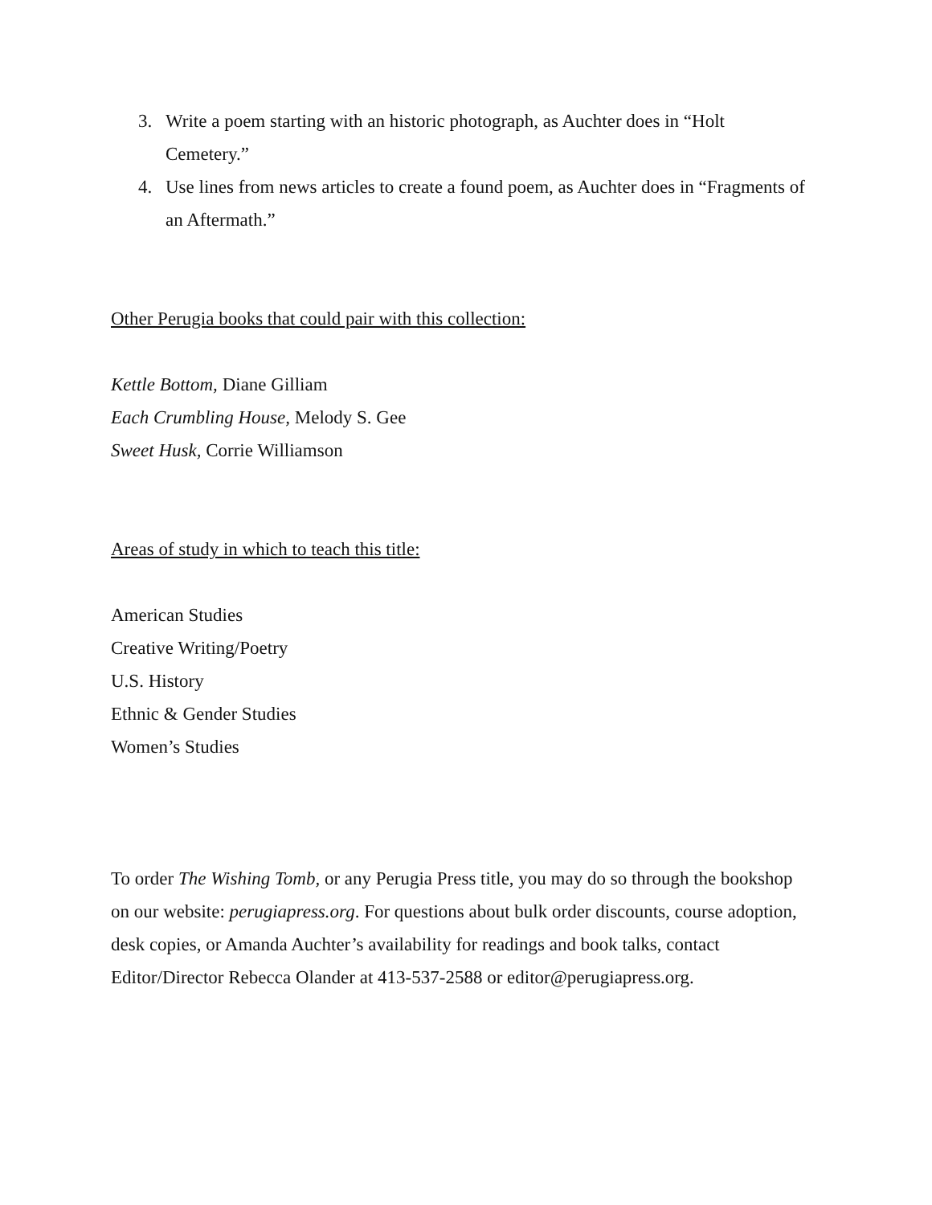3. Write a poem starting with an historic photograph, as Auchter does in “Holt Cemetery.”
4. Use lines from news articles to create a found poem, as Auchter does in “Fragments of an Aftermath.”
Other Perugia books that could pair with this collection:
Kettle Bottom, Diane Gilliam
Each Crumbling House, Melody S. Gee
Sweet Husk, Corrie Williamson
Areas of study in which to teach this title:
American Studies
Creative Writing/Poetry
U.S. History
Ethnic & Gender Studies
Women’s Studies
To order The Wishing Tomb, or any Perugia Press title, you may do so through the bookshop on our website: perugiapress.org. For questions about bulk order discounts, course adoption, desk copies, or Amanda Auchter’s availability for readings and book talks, contact Editor/Director Rebecca Olander at 413-537-2588 or editor@perugiapress.org.